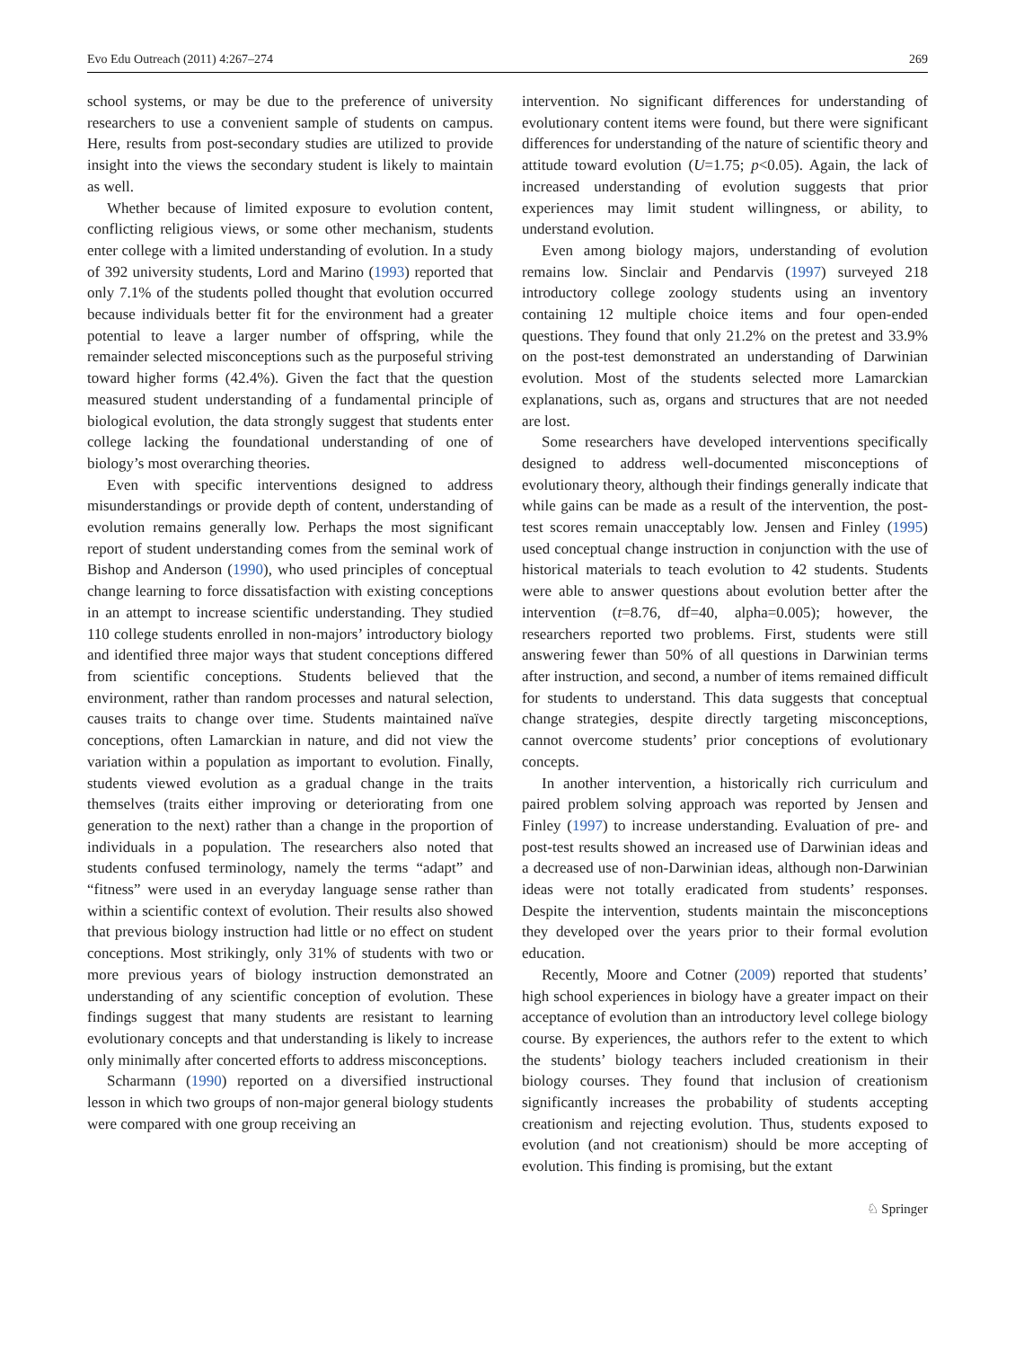Evo Edu Outreach (2011) 4:267–274 269
school systems, or may be due to the preference of university researchers to use a convenient sample of students on campus. Here, results from post-secondary studies are utilized to provide insight into the views the secondary student is likely to maintain as well.
Whether because of limited exposure to evolution content, conflicting religious views, or some other mechanism, students enter college with a limited understanding of evolution. In a study of 392 university students, Lord and Marino (1993) reported that only 7.1% of the students polled thought that evolution occurred because individuals better fit for the environment had a greater potential to leave a larger number of offspring, while the remainder selected misconceptions such as the purposeful striving toward higher forms (42.4%). Given the fact that the question measured student understanding of a fundamental principle of biological evolution, the data strongly suggest that students enter college lacking the foundational understanding of one of biology’s most overarching theories.
Even with specific interventions designed to address misunderstandings or provide depth of content, understanding of evolution remains generally low. Perhaps the most significant report of student understanding comes from the seminal work of Bishop and Anderson (1990), who used principles of conceptual change learning to force dissatisfaction with existing conceptions in an attempt to increase scientific understanding. They studied 110 college students enrolled in non-majors’ introductory biology and identified three major ways that student conceptions differed from scientific conceptions. Students believed that the environment, rather than random processes and natural selection, causes traits to change over time. Students maintained naïve conceptions, often Lamarckian in nature, and did not view the variation within a population as important to evolution. Finally, students viewed evolution as a gradual change in the traits themselves (traits either improving or deteriorating from one generation to the next) rather than a change in the proportion of individuals in a population. The researchers also noted that students confused terminology, namely the terms “adapt” and “fitness” were used in an everyday language sense rather than within a scientific context of evolution. Their results also showed that previous biology instruction had little or no effect on student conceptions. Most strikingly, only 31% of students with two or more previous years of biology instruction demonstrated an understanding of any scientific conception of evolution. These findings suggest that many students are resistant to learning evolutionary concepts and that understanding is likely to increase only minimally after concerted efforts to address misconceptions.
Scharmann (1990) reported on a diversified instructional lesson in which two groups of non-major general biology students were compared with one group receiving an
intervention. No significant differences for understanding of evolutionary content items were found, but there were significant differences for understanding of the nature of scientific theory and attitude toward evolution (U=1.75; p<0.05). Again, the lack of increased understanding of evolution suggests that prior experiences may limit student willingness, or ability, to understand evolution.
Even among biology majors, understanding of evolution remains low. Sinclair and Pendarvis (1997) surveyed 218 introductory college zoology students using an inventory containing 12 multiple choice items and four open-ended questions. They found that only 21.2% on the pretest and 33.9% on the post-test demonstrated an understanding of Darwinian evolution. Most of the students selected more Lamarckian explanations, such as, organs and structures that are not needed are lost.
Some researchers have developed interventions specifically designed to address well-documented misconceptions of evolutionary theory, although their findings generally indicate that while gains can be made as a result of the intervention, the post-test scores remain unacceptably low. Jensen and Finley (1995) used conceptual change instruction in conjunction with the use of historical materials to teach evolution to 42 students. Students were able to answer questions about evolution better after the intervention (t=8.76, df=40, alpha=0.005); however, the researchers reported two problems. First, students were still answering fewer than 50% of all questions in Darwinian terms after instruction, and second, a number of items remained difficult for students to understand. This data suggests that conceptual change strategies, despite directly targeting misconceptions, cannot overcome students’ prior conceptions of evolutionary concepts.
In another intervention, a historically rich curriculum and paired problem solving approach was reported by Jensen and Finley (1997) to increase understanding. Evaluation of pre- and post-test results showed an increased use of Darwinian ideas and a decreased use of non-Darwinian ideas, although non-Darwinian ideas were not totally eradicated from students’ responses. Despite the intervention, students maintain the misconceptions they developed over the years prior to their formal evolution education.
Recently, Moore and Cotner (2009) reported that students’ high school experiences in biology have a greater impact on their acceptance of evolution than an introductory level college biology course. By experiences, the authors refer to the extent to which the students’ biology teachers included creationism in their biology courses. They found that inclusion of creationism significantly increases the probability of students accepting creationism and rejecting evolution. Thus, students exposed to evolution (and not creationism) should be more accepting of evolution. This finding is promising, but the extant
♘ Springer